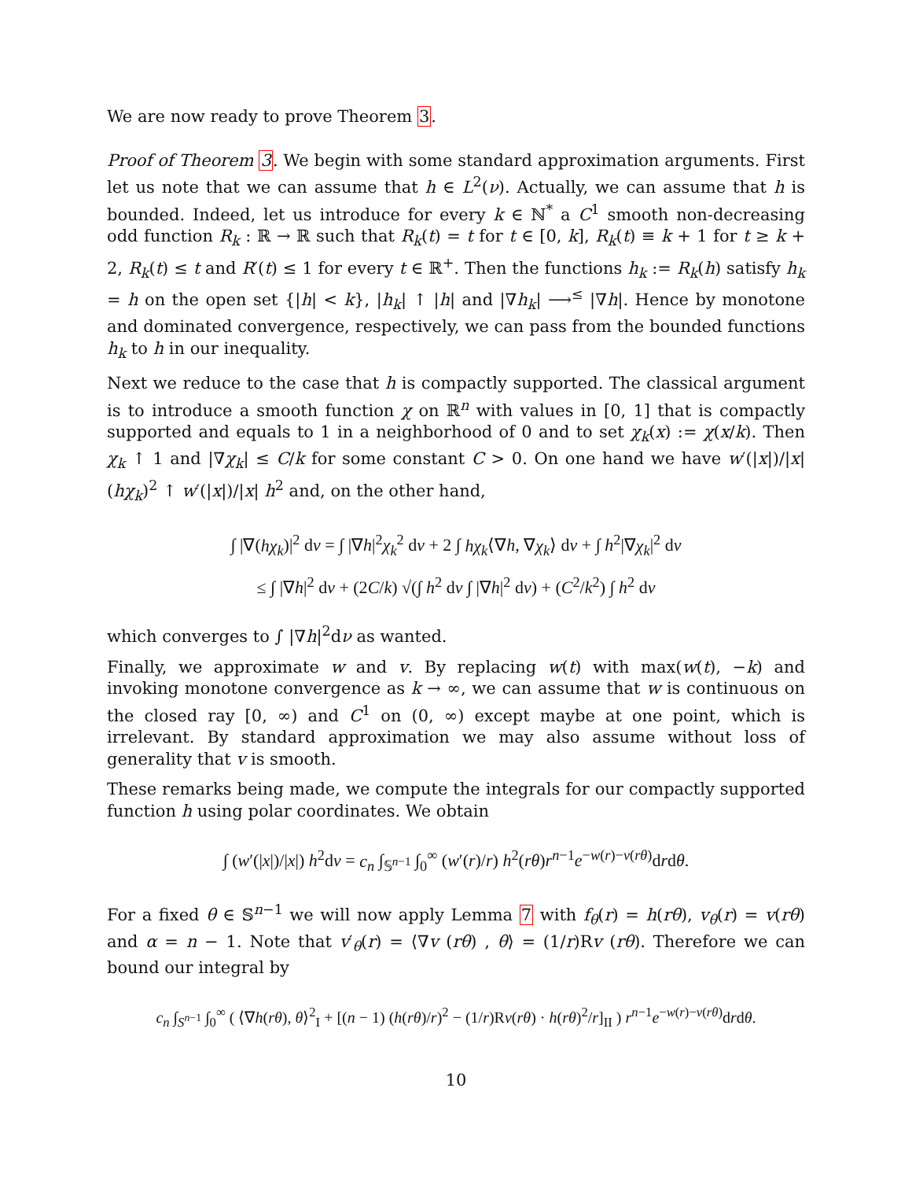We are now ready to prove Theorem 3.
Proof of Theorem 3. We begin with some standard approximation arguments. First let us note that we can assume that h ∈ L<sup>2</sup>(ν). Actually, we can assume that h is bounded. Indeed, let us introduce for every k ∈ ℕ<sup>*</sup> a C<sup>1</sup> smooth non-decreasing odd function R<sub>k</sub> : ℝ → ℝ such that R<sub>k</sub>(t) = t for t ∈ [0, k], R<sub>k</sub>(t) ≡ k + 1 for t ≥ k + 2, R<sub>k</sub>(t) ≤ t and R′(t) ≤ 1 for every t ∈ ℝ<sup>+</sup>. Then the functions h<sub>k</sub> := R<sub>k</sub>(h) satisfy h<sub>k</sub> = h on the open set {|h| < k}, |h<sub>k</sub>| ↑ |h| and |∇h<sub>k</sub>| ⟶<sup>≤</sup> |∇h|. Hence by monotone and dominated convergence, respectively, we can pass from the bounded functions h<sub>k</sub> to h in our inequality.
Next we reduce to the case that h is compactly supported. The classical argument is to introduce a smooth function χ on ℝ<sup>n</sup> with values in [0, 1] that is compactly supported and equals to 1 in a neighborhood of 0 and to set χ<sub>k</sub>(x) := χ(x/k). Then χ<sub>k</sub> ↑ 1 and |∇χ<sub>k</sub>| ≤ C/k for some constant C > 0. On one hand we have w′(|x|)/|x| (hχ<sub>k</sub>)<sup>2</sup> ↑ w′(|x|)/|x| h<sup>2</sup> and, on the other hand,
∫ |∇(hχ<sub>k</sub>)|<sup>2</sup> dν = ∫ |∇h|<sup>2</sup>χ<sub>k</sub><sup>2</sup> dν + 2 ∫ hχ<sub>k</sub>⟨∇h, ∇χ<sub>k</sub>⟩ dν + ∫ h<sup>2</sup>|∇χ<sub>k</sub>|<sup>2</sup> dν
≤ ∫ |∇h|<sup>2</sup> dν + (2C/k) √(∫ h<sup>2</sup> dν ∫ |∇h|<sup>2</sup> dν) + (C<sup>2</sup>/k<sup>2</sup>) ∫ h<sup>2</sup> dν
which converges to ∫ |∇h|<sup>2</sup>dν as wanted.
Finally, we approximate w and v. By replacing w(t) with max(w(t), −k) and invoking monotone convergence as k → ∞, we can assume that w is continuous on the closed ray [0, ∞) and C<sup>1</sup> on (0, ∞) except maybe at one point, which is irrelevant. By standard approximation we may also assume without loss of generality that v is smooth.
These remarks being made, we compute the integrals for our compactly supported function h using polar coordinates. We obtain
∫ (w′(|x|)/|x|) h<sup>2</sup>dν = c<sub>n</sub> ∫<sub>𝕊<sup>n−1</sup></sub> ∫<sub>0</sub><sup>∞</sup> (w′(r)/r) h<sup>2</sup>(rθ)r<sup>n−1</sup>e<sup>−w(r)−v(rθ)</sup>drdθ.
For a fixed θ ∈ 𝕊<sup>n−1</sup> we will now apply Lemma 7 with f<sub>θ</sub>(r) = h(rθ), v<sub>θ</sub>(r) = v(rθ) and α = n − 1. Note that v′<sub>θ</sub>(r) = ⟨∇v (rθ) , θ⟩ = (1/r)Rv (rθ). Therefore we can bound our integral by
c<sub>n</sub> ∫<sub>S<sup>n−1</sup></sub> ∫<sub>0</sub><sup>∞</sup> ( ⟨∇h(rθ), θ⟩<sup>2</sup><sub>I</sub> + [(n − 1) (h(rθ)/r)<sup>2</sup> − (1/r)Rv(rθ) · h(rθ)<sup>2</sup>/r]<sub>II</sub> ) r<sup>n−1</sup>e<sup>−w(r)−v(rθ)</sup>drdθ.
10